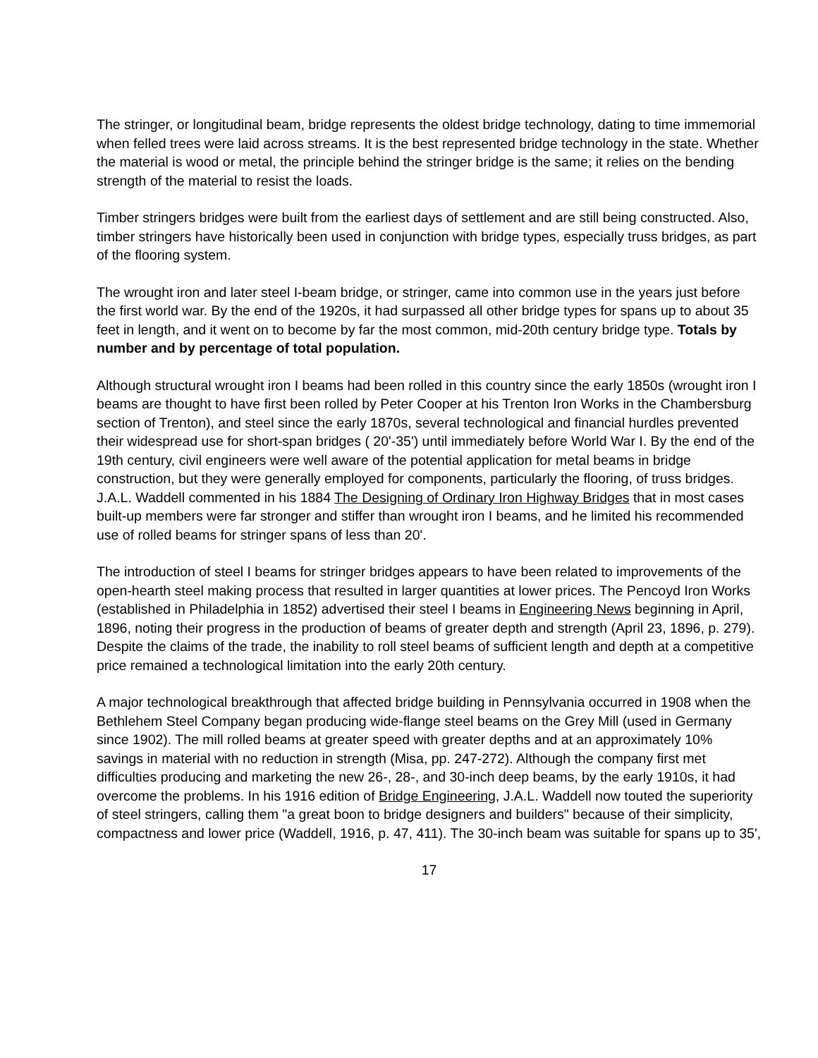The stringer, or longitudinal beam, bridge represents the oldest bridge technology, dating to time immemorial when felled trees were laid across streams. It is the best represented bridge technology in the state. Whether the material is wood or metal, the principle behind the stringer bridge is the same; it relies on the bending strength of the material to resist the loads.
Timber stringers bridges were built from the earliest days of settlement and are still being constructed. Also, timber stringers have historically been used in conjunction with bridge types, especially truss bridges, as part of the flooring system.
The wrought iron and later steel I-beam bridge, or stringer, came into common use in the years just before the first world war. By the end of the 1920s, it had surpassed all other bridge types for spans up to about 35 feet in length, and it went on to become by far the most common, mid-20th century bridge type. Totals by number and by percentage of total population.
Although structural wrought iron I beams had been rolled in this country since the early 1850s (wrought iron I beams are thought to have first been rolled by Peter Cooper at his Trenton Iron Works in the Chambersburg section of Trenton), and steel since the early 1870s, several technological and financial hurdles prevented their widespread use for short-span bridges ( 20'-35') until immediately before World War I. By the end of the 19th century, civil engineers were well aware of the potential application for metal beams in bridge construction, but they were generally employed for components, particularly the flooring, of truss bridges. J.A.L. Waddell commented in his 1884 The Designing of Ordinary Iron Highway Bridges that in most cases built-up members were far stronger and stiffer than wrought iron I beams, and he limited his recommended use of rolled beams for stringer spans of less than 20'.
The introduction of steel I beams for stringer bridges appears to have been related to improvements of the open-hearth steel making process that resulted in larger quantities at lower prices. The Pencoyd Iron Works (established in Philadelphia in 1852) advertised their steel I beams in Engineering News beginning in April, 1896, noting their progress in the production of beams of greater depth and strength (April 23, 1896, p. 279). Despite the claims of the trade, the inability to roll steel beams of sufficient length and depth at a competitive price remained a technological limitation into the early 20th century.
A major technological breakthrough that affected bridge building in Pennsylvania occurred in 1908 when the Bethlehem Steel Company began producing wide-flange steel beams on the Grey Mill (used in Germany since 1902). The mill rolled beams at greater speed with greater depths and at an approximately 10% savings in material with no reduction in strength (Misa, pp. 247-272). Although the company first met difficulties producing and marketing the new 26-, 28-, and 30-inch deep beams, by the early 1910s, it had overcome the problems. In his 1916 edition of Bridge Engineering, J.A.L. Waddell now touted the superiority of steel stringers, calling them "a great boon to bridge designers and builders" because of their simplicity, compactness and lower price (Waddell, 1916, p. 47, 411). The 30-inch beam was suitable for spans up to 35',
17